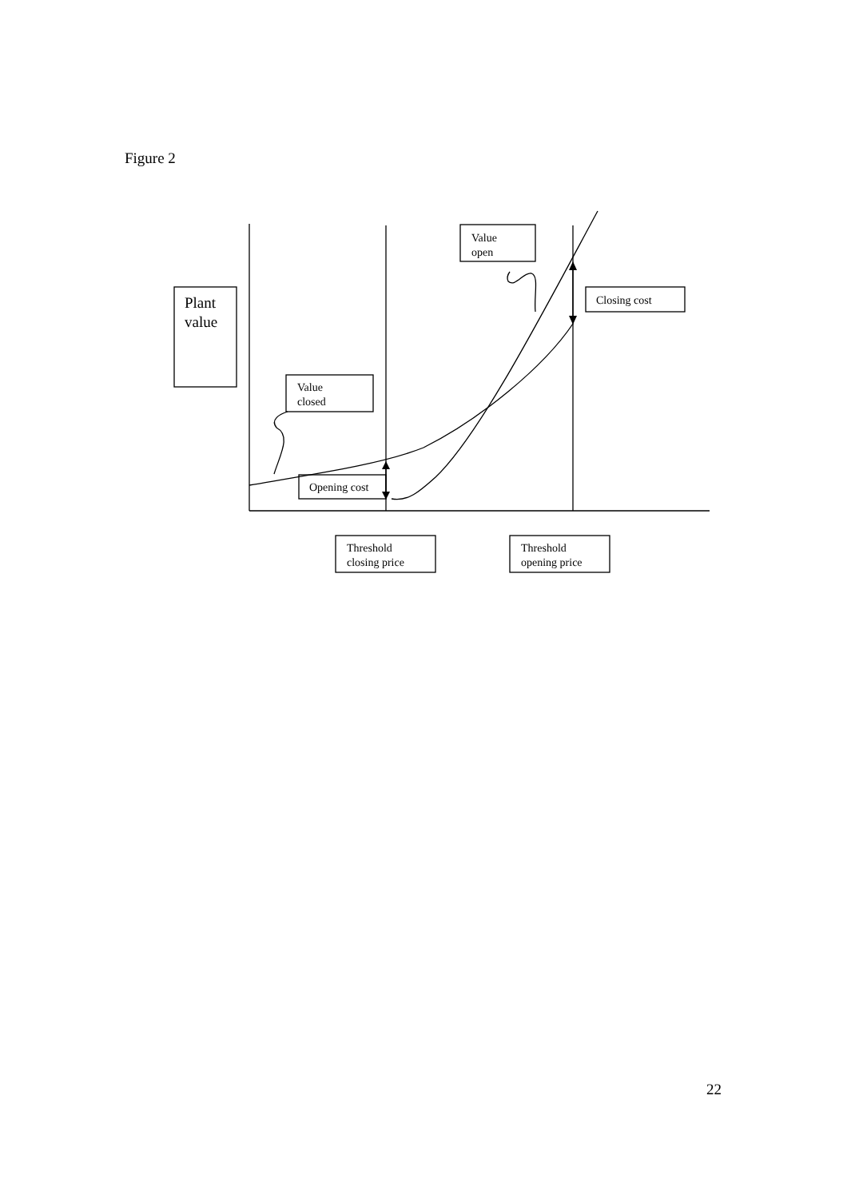Figure 2
Plant
value
Value
open
Closing cost
Value
closed
Opening cost
Threshold
closing price
Threshold
opening price
22